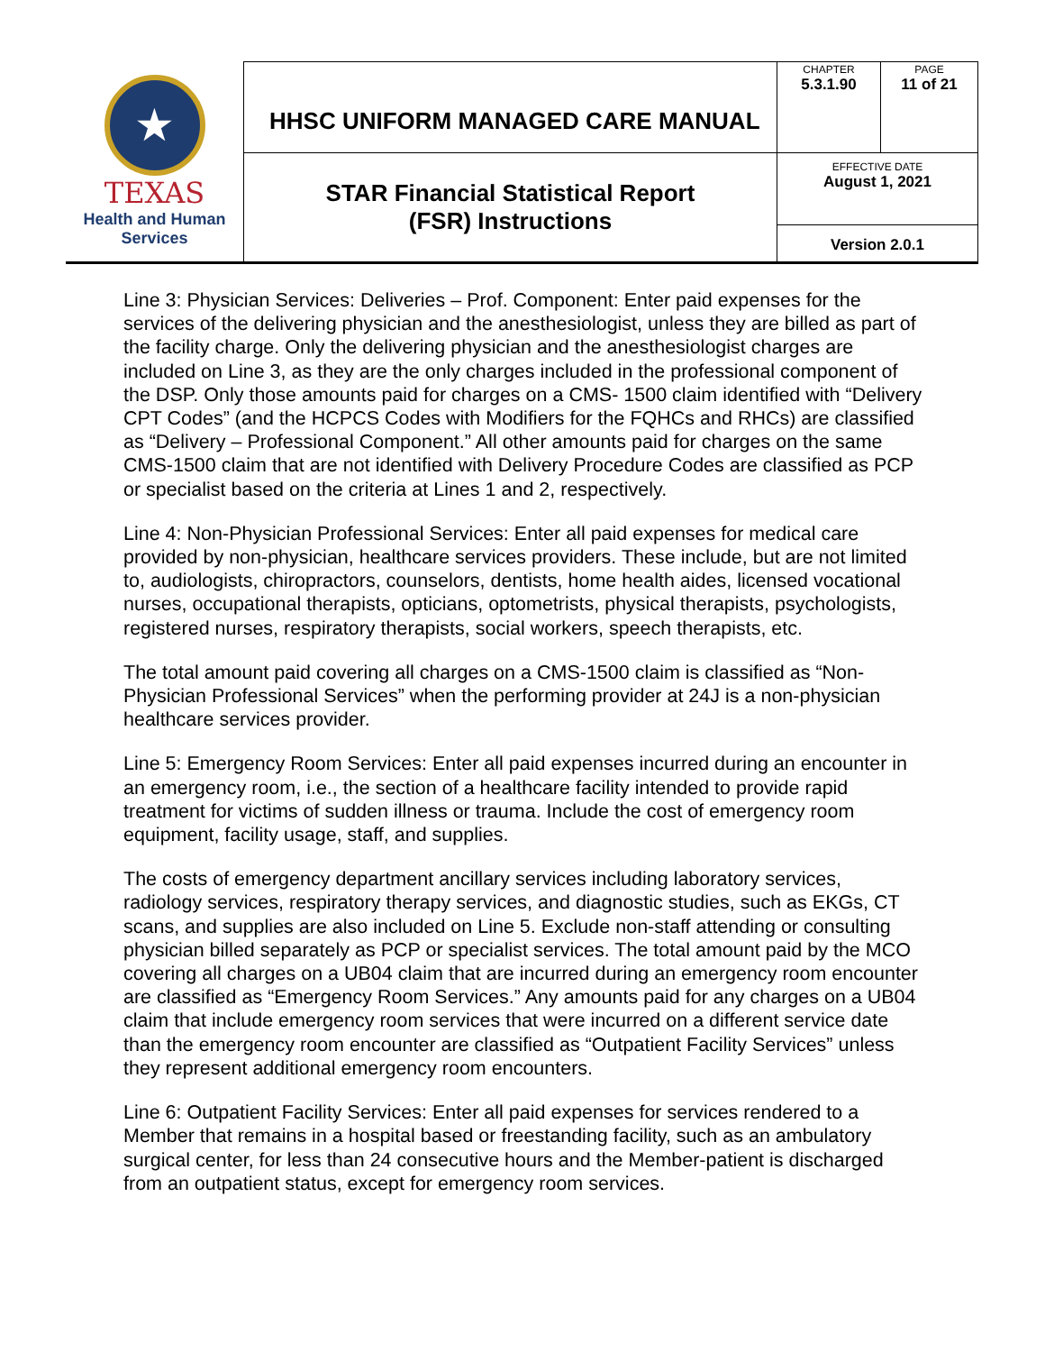| ★ TEXAS Health and Human Services | HHSC UNIFORM MANAGED CARE MANUAL | CHAPTER 5.3.1.90 | PAGE 11 of 21 |
| | STAR Financial Statistical Report (FSR) Instructions | EFFECTIVE DATE August 1, 2021 | |
| | | Version 2.0.1 | |
Line 3: Physician Services: Deliveries – Prof. Component: Enter paid expenses for the services of the delivering physician and the anesthesiologist, unless they are billed as part of the facility charge. Only the delivering physician and the anesthesiologist charges are included on Line 3, as they are the only charges included in the professional component of the DSP. Only those amounts paid for charges on a CMS- 1500 claim identified with “Delivery CPT Codes” (and the HCPCS Codes with Modifiers for the FQHCs and RHCs) are classified as “Delivery – Professional Component.” All other amounts paid for charges on the same CMS-1500 claim that are not identified with Delivery Procedure Codes are classified as PCP or specialist based on the criteria at Lines 1 and 2, respectively.
Line 4: Non-Physician Professional Services: Enter all paid expenses for medical care provided by non-physician, healthcare services providers. These include, but are not limited to, audiologists, chiropractors, counselors, dentists, home health aides, licensed vocational nurses, occupational therapists, opticians, optometrists, physical therapists, psychologists, registered nurses, respiratory therapists, social workers, speech therapists, etc.
The total amount paid covering all charges on a CMS-1500 claim is classified as “Non-Physician Professional Services” when the performing provider at 24J is a non-physician healthcare services provider.
Line 5: Emergency Room Services: Enter all paid expenses incurred during an encounter in an emergency room, i.e., the section of a healthcare facility intended to provide rapid treatment for victims of sudden illness or trauma. Include the cost of emergency room equipment, facility usage, staff, and supplies.
The costs of emergency department ancillary services including laboratory services, radiology services, respiratory therapy services, and diagnostic studies, such as EKGs, CT scans, and supplies are also included on Line 5. Exclude non-staff attending or consulting physician billed separately as PCP or specialist services. The total amount paid by the MCO covering all charges on a UB04 claim that are incurred during an emergency room encounter are classified as “Emergency Room Services.” Any amounts paid for any charges on a UB04 claim that include emergency room services that were incurred on a different service date than the emergency room encounter are classified as “Outpatient Facility Services” unless they represent additional emergency room encounters.
Line 6: Outpatient Facility Services: Enter all paid expenses for services rendered to a Member that remains in a hospital based or freestanding facility, such as an ambulatory surgical center, for less than 24 consecutive hours and the Member-patient is discharged from an outpatient status, except for emergency room services.